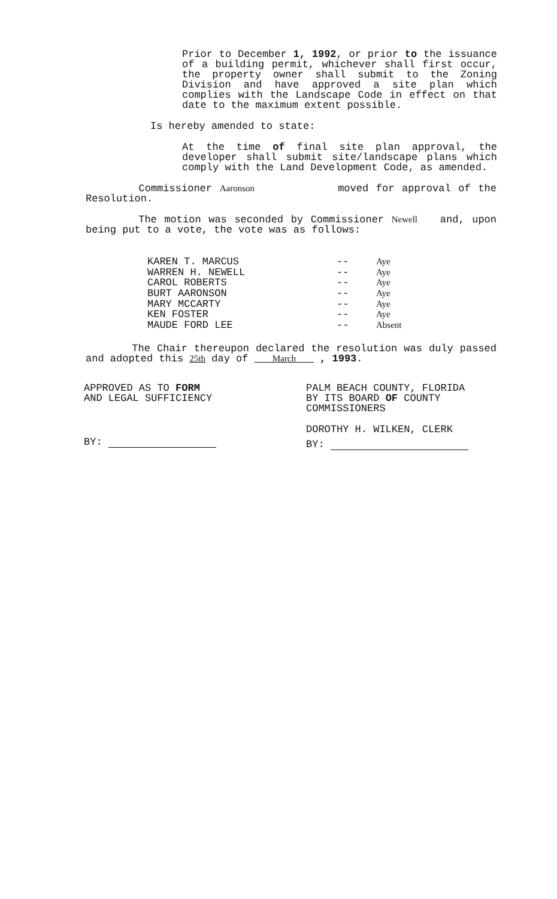Prior to December 1, 1992, or prior to the issuance of a building permit, whichever shall first occur, the property owner shall submit to the Zoning Division and have approved a site plan which complies with the Landscape Code in effect on that date to the maximum extent possible.
Is hereby amended to state:
At the time of final site plan approval, the developer shall submit site/landscape plans which comply with the Land Development Code, as amended.
Commissioner Aaronson moved for approval of the Resolution.
The motion was seconded by Commissioner Newell and, upon being put to a vote, the vote was as follows:
| KAREN T. MARCUS | -- | Aye |
| WARREN H. NEWELL | -- | Aye |
| CAROL ROBERTS | -- | Aye |
| BURT AARONSON | -- | Aye |
| MARY MCCARTY | -- | Aye |
| KEN FOSTER | -- | Aye |
| MAUDE FORD LEE | -- | Absent |
The Chair thereupon declared the resolution was duly passed and adopted this 25th day of March , 1993.
APPROVED AS TO FORM
AND LEGAL SUFFICIENCY
BY:
PALM BEACH COUNTY, FLORIDA
BY ITS BOARD OF COUNTY
COMMISSIONERS
DOROTHY H. WILKEN, CLERK
BY: